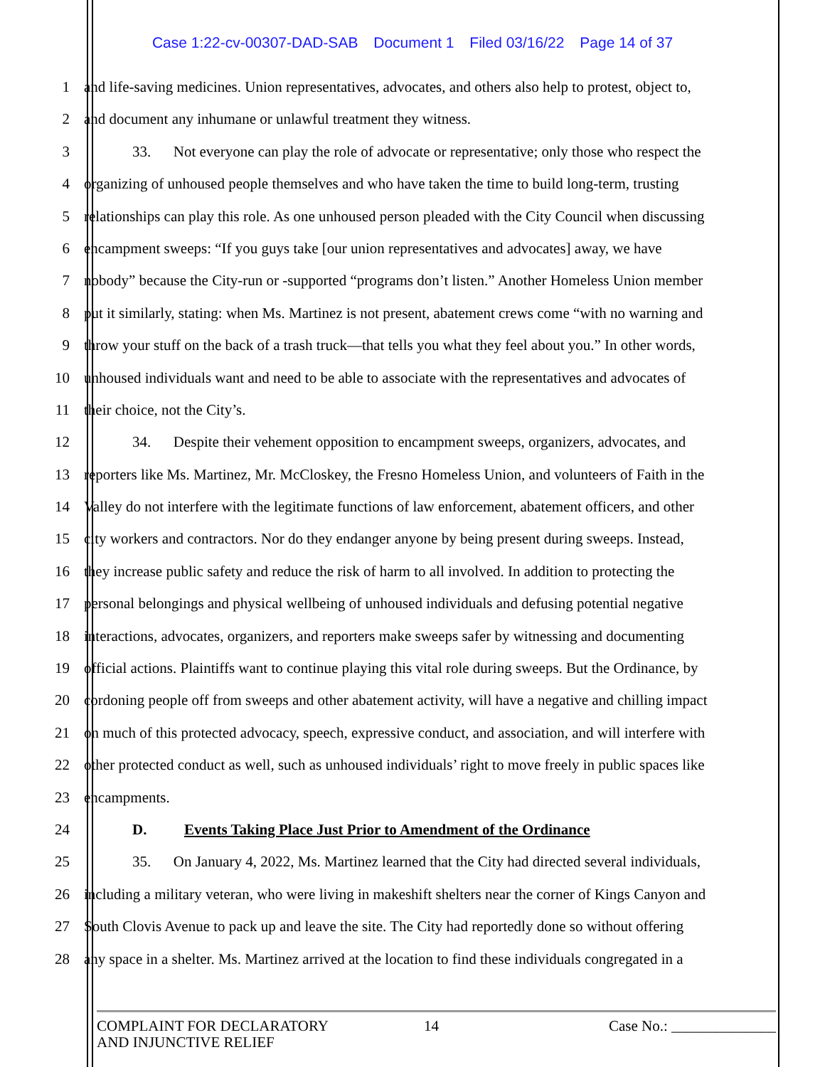Case 1:22-cv-00307-DAD-SAB Document 1 Filed 03/16/22 Page 14 of 37
1 and life-saving medicines. Union representatives, advocates, and others also help to protest, object to,
2 and document any inhumane or unlawful treatment they witness.
3 33. Not everyone can play the role of advocate or representative; only those who respect the
4 organizing of unhoused people themselves and who have taken the time to build long-term, trusting
5 relationships can play this role. As one unhoused person pleaded with the City Council when discussing
6 encampment sweeps: “If you guys take [our union representatives and advocates] away, we have
7 nobody” because the City-run or -supported “programs don’t listen.” Another Homeless Union member
8 put it similarly, stating: when Ms. Martinez is not present, abatement crews come “with no warning and
9 throw your stuff on the back of a trash truck—that tells you what they feel about you.” In other words,
10 unhoused individuals want and need to be able to associate with the representatives and advocates of
11 their choice, not the City’s.
12 34. Despite their vehement opposition to encampment sweeps, organizers, advocates, and
13 reporters like Ms. Martinez, Mr. McCloskey, the Fresno Homeless Union, and volunteers of Faith in the
14 Valley do not interfere with the legitimate functions of law enforcement, abatement officers, and other
15 city workers and contractors. Nor do they endanger anyone by being present during sweeps. Instead,
16 they increase public safety and reduce the risk of harm to all involved. In addition to protecting the
17 personal belongings and physical wellbeing of unhoused individuals and defusing potential negative
18 interactions, advocates, organizers, and reporters make sweeps safer by witnessing and documenting
19 official actions. Plaintiffs want to continue playing this vital role during sweeps. But the Ordinance, by
20 cordoning people off from sweeps and other abatement activity, will have a negative and chilling impact
21 on much of this protected advocacy, speech, expressive conduct, and association, and will interfere with
22 other protected conduct as well, such as unhoused individuals’ right to move freely in public spaces like
23 encampments.
24 D. Events Taking Place Just Prior to Amendment of the Ordinance
25 35. On January 4, 2022, Ms. Martinez learned that the City had directed several individuals,
26 including a military veteran, who were living in makeshift shelters near the corner of Kings Canyon and
27 South Clovis Avenue to pack up and leave the site. The City had reportedly done so without offering
28 any space in a shelter. Ms. Martinez arrived at the location to find these individuals congregated in a
COMPLAINT FOR DECLARATORY
AND INJUNCTIVE RELIEF
14 Case No.: ______________